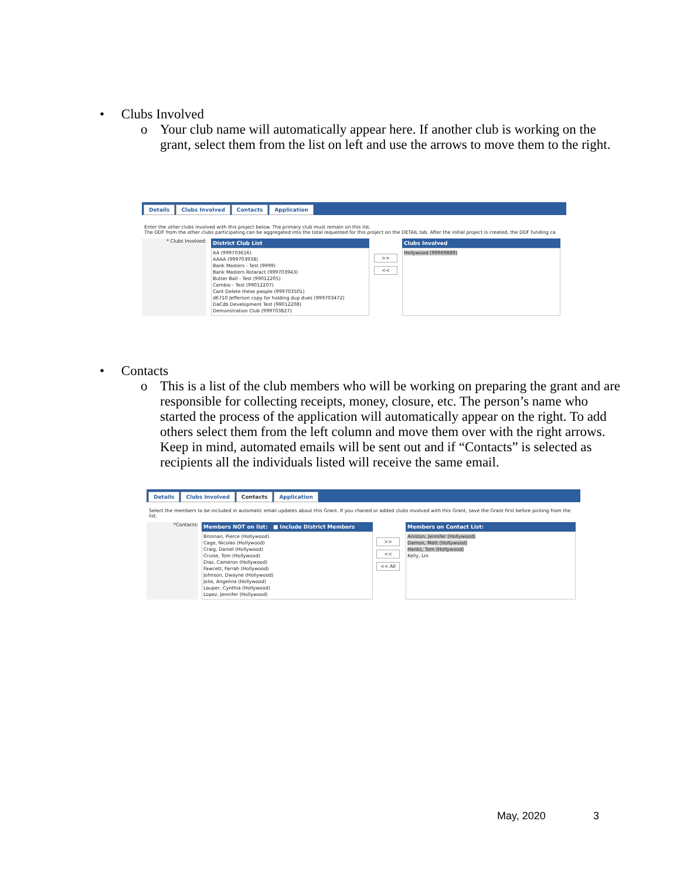• Clubs Involved
o Your club name will automatically appear here. If another club is working on the grant, select them from the list on left and use the arrows to move them to the right.
Details Clubs Involved Contacts Application
Enter the other clubs involved with this project below. The primary club must remain on this list.
The DDF from the other clubs participating can be aggregated into the total requested for this project on the DETAIL tab. After the initial project is created, the DDF funding ca
* Clubs Involved:
District Club List
AA (999703616)
AAAA (999703938)
Bank Masters - Test (9999)
Bank Masters Rotaract (999703943)
Butter Ball - Test (99012205)
Cambio - Test (99012207)
Cant Delete these people (999703501)
d6710 Jefferson copy for holding dup dues (999703472)
DaCdb Development Test (99012208)
Demonstration Club (999703827)
>>
<<
Clubs Involved
Hollywood (99969889)
• Contacts
o This is a list of the club members who will be working on preparing the grant and are responsible for collecting receipts, money, closure, etc. The person’s name who started the process of the application will automatically appear on the right. To add others select them from the left column and move them over with the right arrows. Keep in mind, automated emails will be sent out and if “Contacts” is selected as recipients all the individuals listed will receive the same email.
Details Clubs Involved Contacts Application
Select the members to be included in automatic email updates about this Grant. If you chaned or added clubs involved with this Grant, save the Grant first before picking from the list.
*Contacts:
Members NOT on list: ■ Include District Members
Brosnan, Pierce (Hollywood)
Cage, Nicolas (Hollywood)
Craig, Daniel (Hollywood)
Cruise, Tom (Hollywood)
Diaz, Cameron (Hollywood)
Fawcett, Farrah (Hollywood)
Johnson, Dwayne (Hollywood)
Jolie, Angelina (Hollywood)
Lauper, Cynthia (Hollywood)
Lopez, Jennifer (Hollywood)
>>
<<
<< All
Members on Contact List:
Aniston, Jennifer (Hollywood)
Damon, Matt (Hollywood)
Hanks, Tom (Hollywood)
Kelly, Lin
May, 2020 3